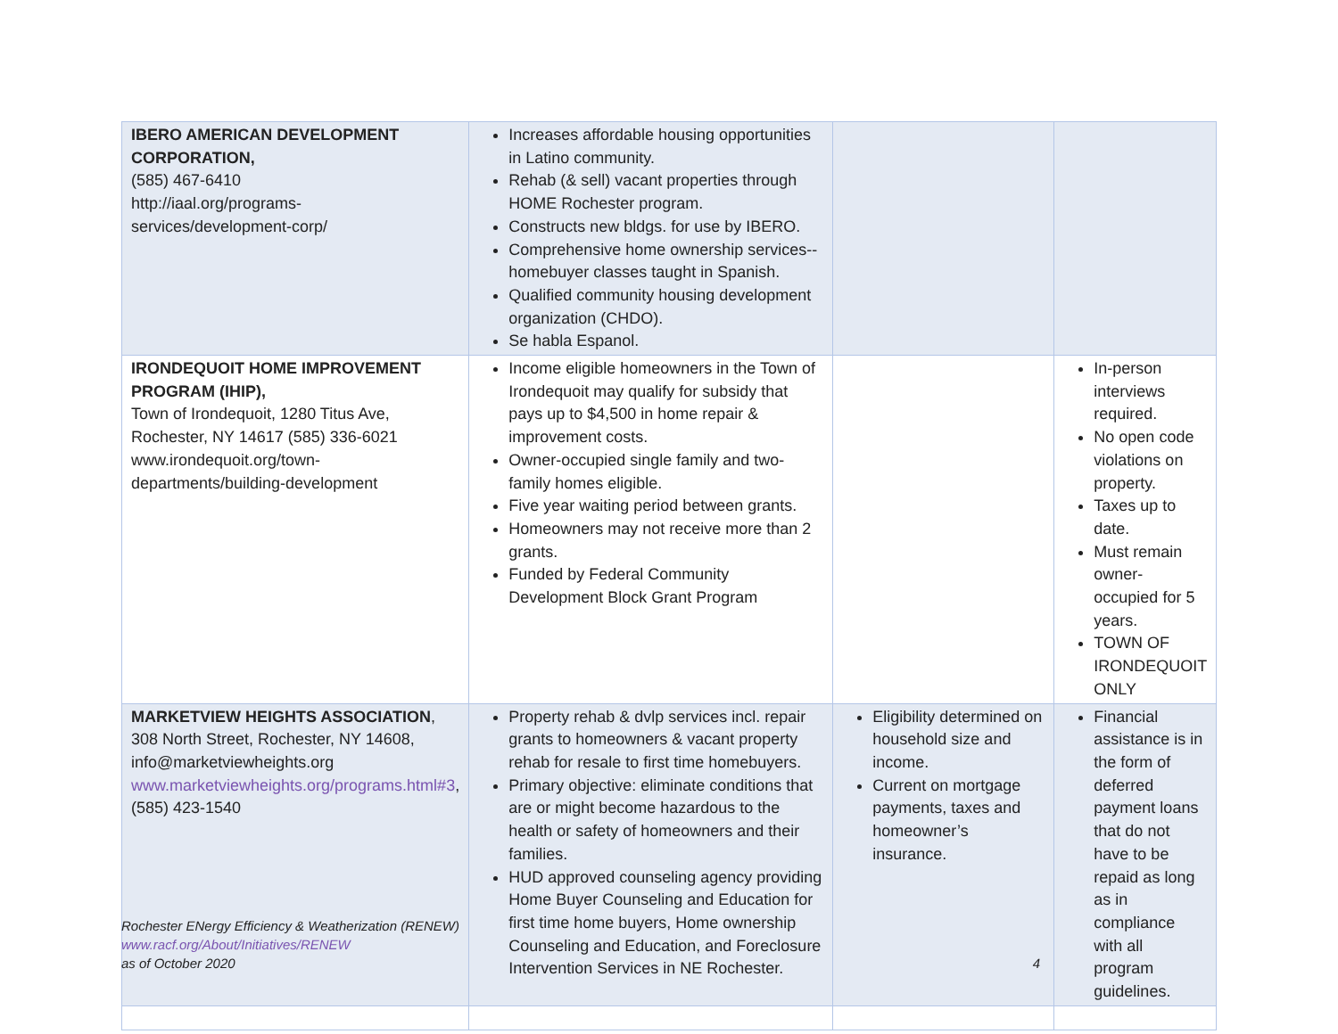| IBERO AMERICAN DEVELOPMENT CORPORATION, (585) 467-6410 http://iaal.org/programs-services/development-corp/ | Increases affordable housing opportunities in Latino community. Rehab (& sell) vacant properties through HOME Rochester program. Constructs new bldgs. for use by IBERO. Comprehensive home ownership services-- homebuyer classes taught in Spanish. Qualified community housing development organization (CHDO). Se habla Espanol. | | |
| IRONDEQUOIT HOME IMPROVEMENT PROGRAM (IHIP), Town of Irondequoit, 1280 Titus Ave, Rochester, NY 14617 (585) 336-6021 www.irondequoit.org/town-departments/building-development | Income eligible homeowners in the Town of Irondequoit may qualify for subsidy that pays up to $4,500 in home repair & improvement costs. Owner-occupied single family and two-family homes eligible. Five year waiting period between grants. Homeowners may not receive more than 2 grants. Funded by Federal Community Development Block Grant Program | | In-person interviews required. No open code violations on property. Taxes up to date. Must remain owner-occupied for 5 years. TOWN OF IRONDEQUOIT ONLY |
| MARKETVIEW HEIGHTS ASSOCIATION , 308 North Street, Rochester, NY 14608, info@marketviewheights.org www.marketviewheights.org/programs.html#3 , (585) 423-1540 | Property rehab & dvlp services incl. repair grants to homeowners & vacant property rehab for resale to first time homebuyers. Primary objective: eliminate conditions that are or might become hazardous to the health or safety of homeowners and their families. HUD approved counseling agency providing Home Buyer Counseling and Education for first time home buyers, Home ownership Counseling and Education, and Foreclosure Intervention Services in NE Rochester. | Eligibility determined on household size and income. Current on mortgage payments, taxes and homeowner’s insurance. | Financial assistance is in the form of deferred payment loans that do not have to be repaid as long as in compliance with all program guidelines. |
Rochester ENergy Efficiency & Weatherization (RENEW)
www.racf.org/About/Initiatives/RENEW
as of October 2020 4